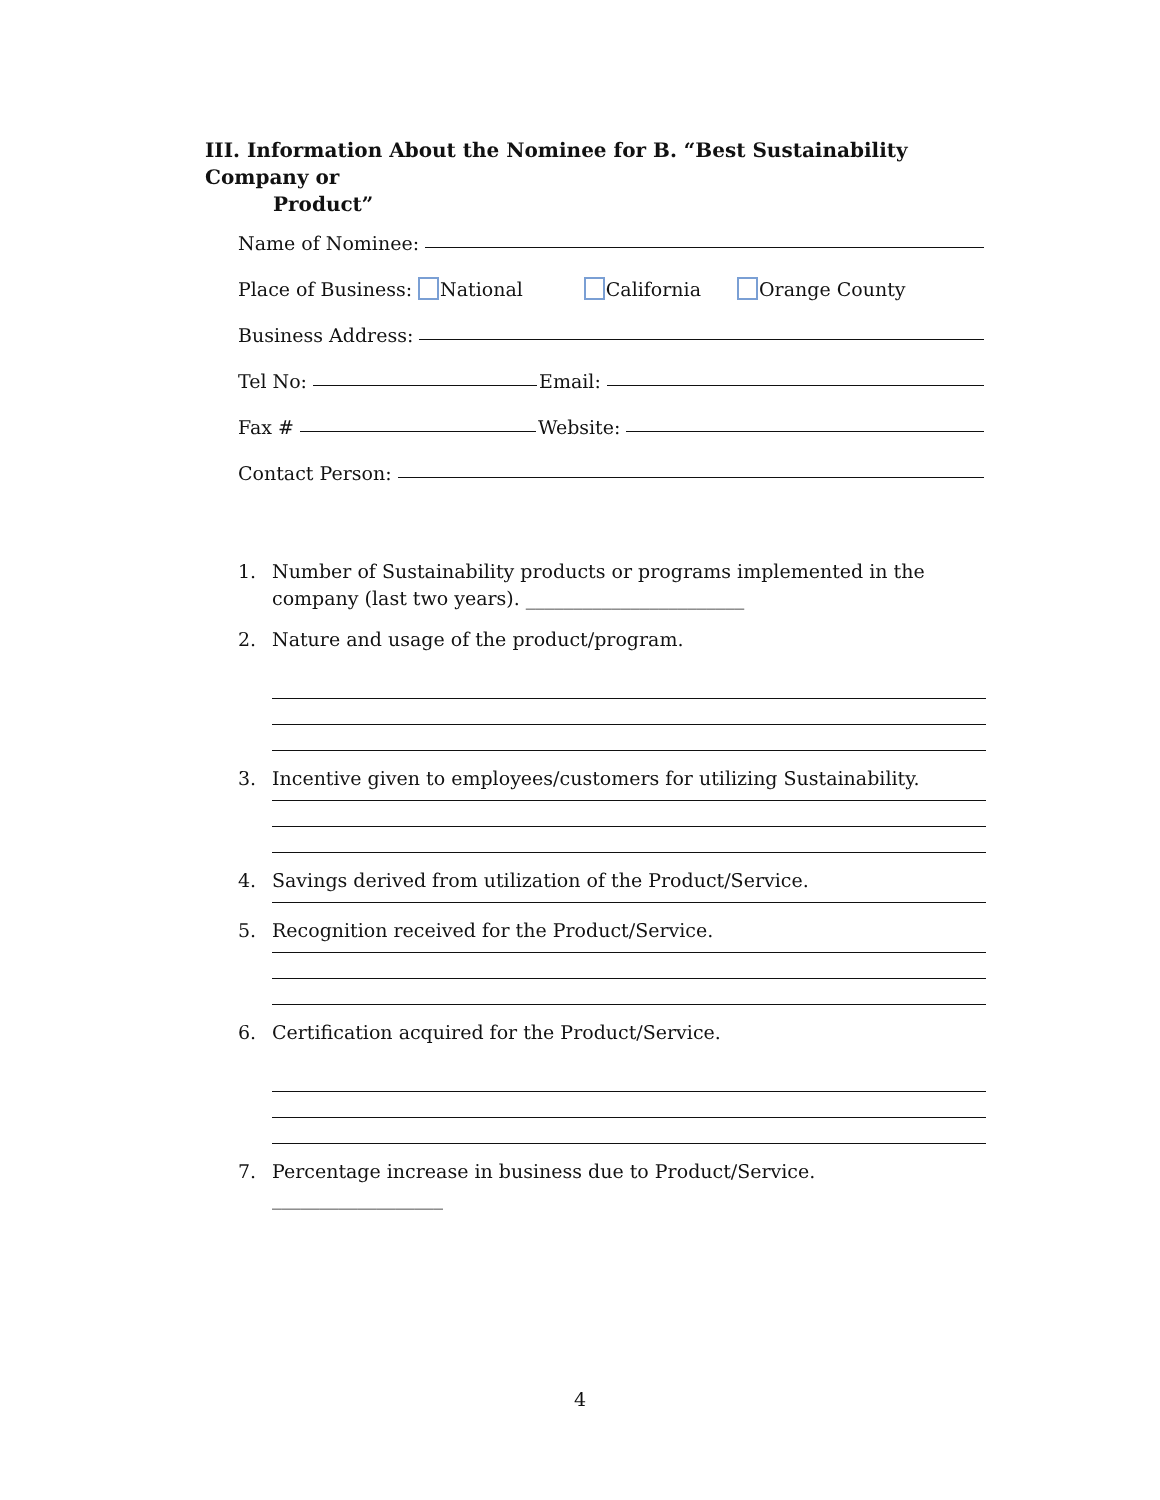III. Information About the Nominee for B. “Best Sustainability Company or
Product”
Name of Nominee:
Place of Business: National California Orange County
Business Address:
Tel No: Email:
Fax # Website:
Contact Person:
1. Number of Sustainability products or programs implemented in the
company (last two years). _______________________
2. Nature and usage of the product/program.
3. Incentive given to employees/customers for utilizing Sustainability.
4. Savings derived from utilization of the Product/Service.
5. Recognition received for the Product/Service.
6. Certification acquired for the Product/Service.
7. Percentage increase in business due to Product/Service. __________________
4